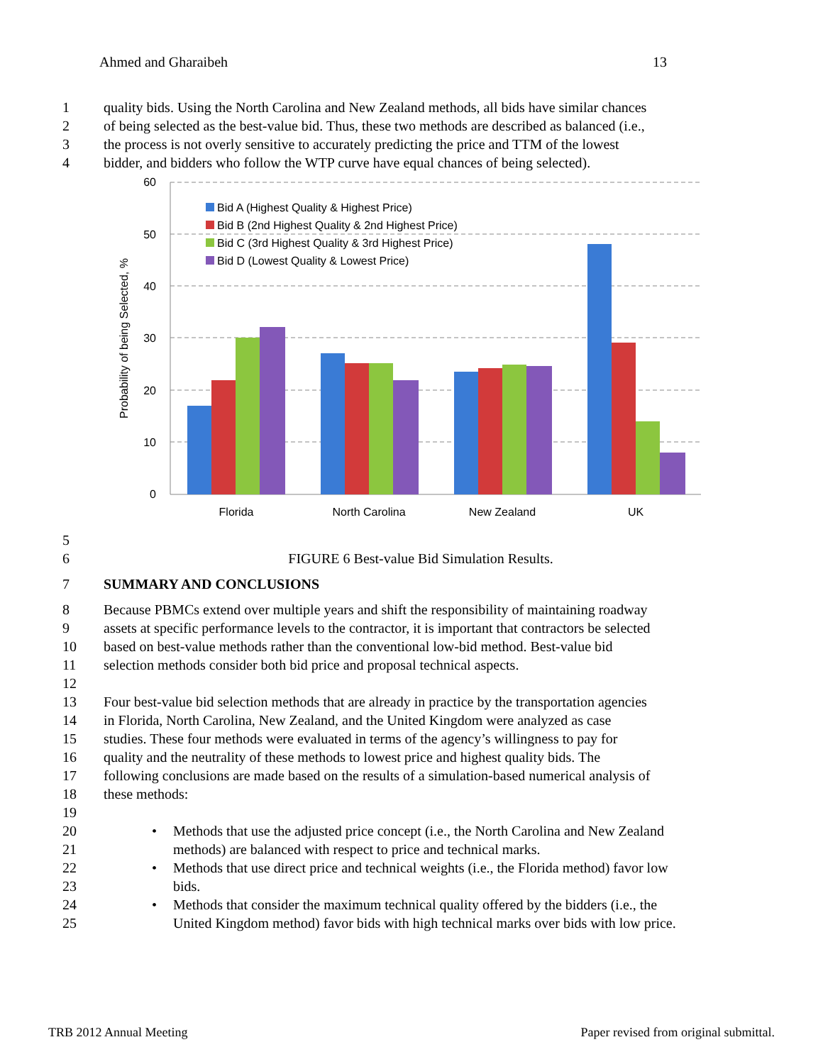Ahmed and Gharaibeh 13
1 quality bids. Using the North Carolina and New Zealand methods, all bids have similar chances
2 of being selected as the best-value bid. Thus, these two methods are described as balanced (i.e.,
3 the process is not overly sensitive to accurately predicting the price and TTM of the lowest
4 bidder, and bidders who follow the WTP curve have equal chances of being selected).
60
50
40
30
20
10
0
Probability of being Selected, %
Florida
North Carolina
New Zealand
UK
Bid A (Highest Quality & Highest Price)
Bid B (2nd Highest Quality & 2nd Highest Price)
Bid C (3rd Highest Quality & 3rd Highest Price)
Bid D (Lowest Quality & Lowest Price)
5
6 FIGURE 6 Best-value Bid Simulation Results.
7 SUMMARY AND CONCLUSIONS
8 Because PBMCs extend over multiple years and shift the responsibility of maintaining roadway
9 assets at specific performance levels to the contractor, it is important that contractors be selected
10 based on best-value methods rather than the conventional low-bid method. Best-value bid
11 selection methods consider both bid price and proposal technical aspects.
12
13 Four best-value bid selection methods that are already in practice by the transportation agencies
14 in Florida, North Carolina, New Zealand, and the United Kingdom were analyzed as case
15 studies. These four methods were evaluated in terms of the agency’s willingness to pay for
16 quality and the neutrality of these methods to lowest price and highest quality bids. The
17 following conclusions are made based on the results of a simulation-based numerical analysis of
18 these methods:
19
20 • Methods that use the adjusted price concept (i.e., the North Carolina and New Zealand
21 methods) are balanced with respect to price and technical marks.
22 • Methods that use direct price and technical weights (i.e., the Florida method) favor low
23 bids.
24 • Methods that consider the maximum technical quality offered by the bidders (i.e., the
25 United Kingdom method) favor bids with high technical marks over bids with low price.
TRB 2012 Annual Meeting Paper revised from original submittal.